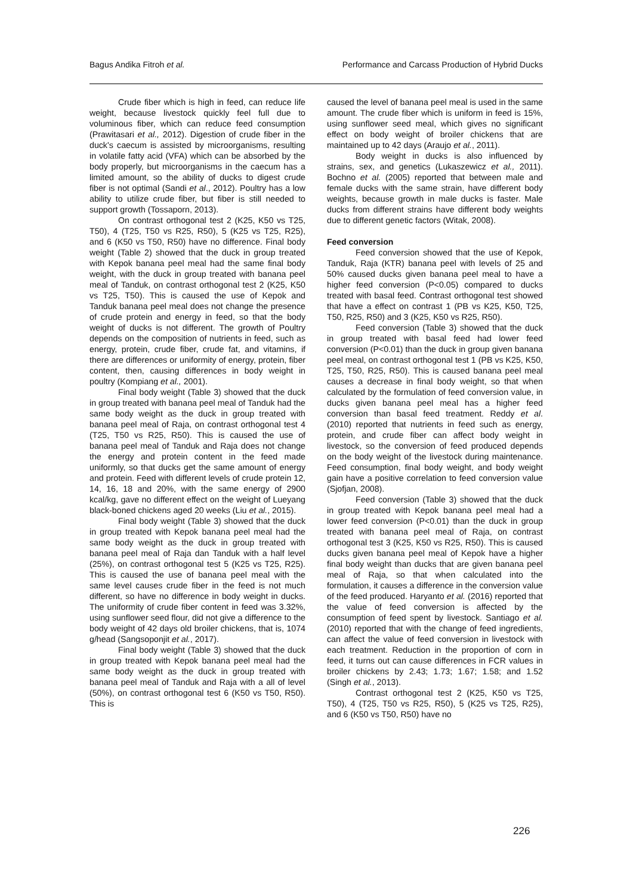Bagus Andika Fitroh et al. Performance and Carcass Production of Hybrid Ducks
Crude fiber which is high in feed, can reduce life weight, because livestock quickly feel full due to voluminous fiber, which can reduce feed consumption (Prawitasari et al., 2012). Digestion of crude fiber in the duck's caecum is assisted by microorganisms, resulting in volatile fatty acid (VFA) which can be absorbed by the body properly, but microorganisms in the caecum has a limited amount, so the ability of ducks to digest crude fiber is not optimal (Sandi et al., 2012). Poultry has a low ability to utilize crude fiber, but fiber is still needed to support growth (Tossaporn, 2013).
On contrast orthogonal test 2 (K25, K50 vs T25, T50), 4 (T25, T50 vs R25, R50), 5 (K25 vs T25, R25), and 6 (K50 vs T50, R50) have no difference. Final body weight (Table 2) showed that the duck in group treated with Kepok banana peel meal had the same final body weight, with the duck in group treated with banana peel meal of Tanduk, on contrast orthogonal test 2 (K25, K50 vs T25, T50). This is caused the use of Kepok and Tanduk banana peel meal does not change the presence of crude protein and energy in feed, so that the body weight of ducks is not different. The growth of Poultry depends on the composition of nutrients in feed, such as energy, protein, crude fiber, crude fat, and vitamins, if there are differences or uniformity of energy, protein, fiber content, then, causing differences in body weight in poultry (Kompiang et al., 2001).
Final body weight (Table 3) showed that the duck in group treated with banana peel meal of Tanduk had the same body weight as the duck in group treated with banana peel meal of Raja, on contrast orthogonal test 4 (T25, T50 vs R25, R50). This is caused the use of banana peel meal of Tanduk and Raja does not change the energy and protein content in the feed made uniformly, so that ducks get the same amount of energy and protein. Feed with different levels of crude protein 12, 14, 16, 18 and 20%, with the same energy of 2900 kcal/kg, gave no different effect on the weight of Lueyang black-boned chickens aged 20 weeks (Liu et al., 2015).
Final body weight (Table 3) showed that the duck in group treated with Kepok banana peel meal had the same body weight as the duck in group treated with banana peel meal of Raja dan Tanduk with a half level (25%), on contrast orthogonal test 5 (K25 vs T25, R25). This is caused the use of banana peel meal with the same level causes crude fiber in the feed is not much different, so have no difference in body weight in ducks. The uniformity of crude fiber content in feed was 3.32%, using sunflower seed flour, did not give a difference to the body weight of 42 days old broiler chickens, that is, 1074 g/head (Sangsoponjit et al., 2017).
Final body weight (Table 3) showed that the duck in group treated with Kepok banana peel meal had the same body weight as the duck in group treated with banana peel meal of Tanduk and Raja with a all of level (50%), on contrast orthogonal test 6 (K50 vs T50, R50). This is
caused the level of banana peel meal is used in the same amount. The crude fiber which is uniform in feed is 15%, using sunflower seed meal, which gives no significant effect on body weight of broiler chickens that are maintained up to 42 days (Araujo et al., 2011).
Body weight in ducks is also influenced by strains, sex, and genetics (Lukaszewicz et al., 2011). Bochno et al. (2005) reported that between male and female ducks with the same strain, have different body weights, because growth in male ducks is faster. Male ducks from different strains have different body weights due to different genetic factors (Witak, 2008).
Feed conversion
Feed conversion showed that the use of Kepok, Tanduk, Raja (KTR) banana peel with levels of 25 and 50% caused ducks given banana peel meal to have a higher feed conversion (P<0.05) compared to ducks treated with basal feed. Contrast orthogonal test showed that have a effect on contrast 1 (PB vs K25, K50, T25, T50, R25, R50) and 3 (K25, K50 vs R25, R50).
Feed conversion (Table 3) showed that the duck in group treated with basal feed had lower feed conversion (P<0.01) than the duck in group given banana peel meal, on contrast orthogonal test 1 (PB vs K25, K50, T25, T50, R25, R50). This is caused banana peel meal causes a decrease in final body weight, so that when calculated by the formulation of feed conversion value, in ducks given banana peel meal has a higher feed conversion than basal feed treatment. Reddy et al. (2010) reported that nutrients in feed such as energy, protein, and crude fiber can affect body weight in livestock, so the conversion of feed produced depends on the body weight of the livestock during maintenance. Feed consumption, final body weight, and body weight gain have a positive correlation to feed conversion value (Sjofjan, 2008).
Feed conversion (Table 3) showed that the duck in group treated with Kepok banana peel meal had a lower feed conversion (P<0.01) than the duck in group treated with banana peel meal of Raja, on contrast orthogonal test 3 (K25, K50 vs R25, R50). This is caused ducks given banana peel meal of Kepok have a higher final body weight than ducks that are given banana peel meal of Raja, so that when calculated into the formulation, it causes a difference in the conversion value of the feed produced. Haryanto et al. (2016) reported that the value of feed conversion is affected by the consumption of feed spent by livestock. Santiago et al. (2010) reported that with the change of feed ingredients, can affect the value of feed conversion in livestock with each treatment. Reduction in the proportion of corn in feed, it turns out can cause differences in FCR values in broiler chickens by 2.43; 1.73; 1.67; 1.58; and 1.52 (Singh et al., 2013).
Contrast orthogonal test 2 (K25, K50 vs T25, T50), 4 (T25, T50 vs R25, R50), 5 (K25 vs T25, R25), and 6 (K50 vs T50, R50) have no
226